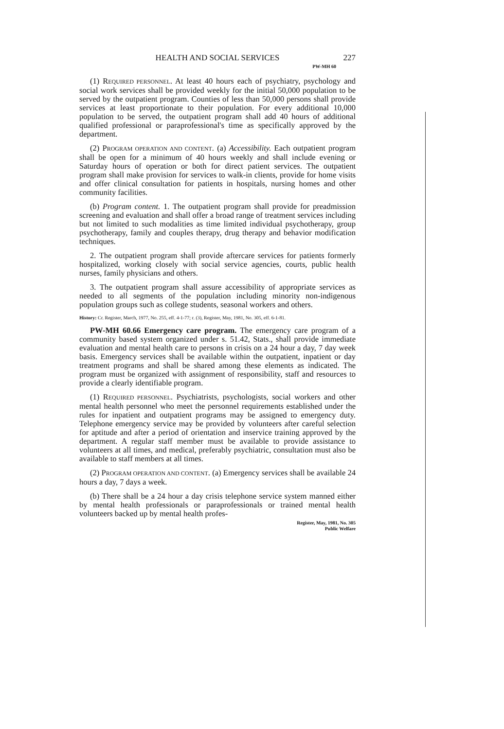HEALTH AND SOCIAL SERVICES 227
PW-MH 60
(1) REQUIRED PERSONNEL. At least 40 hours each of psychiatry, psychology and social work services shall be provided weekly for the initial 50,000 population to be served by the outpatient program. Counties of less than 50,000 persons shall provide services at least proportionate to their population. For every additional 10,000 population to be served, the outpatient program shall add 40 hours of additional qualified professional or paraprofessional's time as specifically approved by the department.
(2) PROGRAM OPERATION AND CONTENT. (a) Accessibility. Each outpatient program shall be open for a minimum of 40 hours weekly and shall include evening or Saturday hours of operation or both for direct patient services. The outpatient program shall make provision for services to walk-in clients, provide for home visits and offer clinical consultation for patients in hospitals, nursing homes and other community facilities.
(b) Program content. 1. The outpatient program shall provide for preadmission screening and evaluation and shall offer a broad range of treatment services including but not limited to such modalities as time limited individual psychotherapy, group psychotherapy, family and couples therapy, drug therapy and behavior modification techniques.
2. The outpatient program shall provide aftercare services for patients formerly hospitalized, working closely with social service agencies, courts, public health nurses, family physicians and others.
3. The outpatient program shall assure accessibility of appropriate services as needed to all segments of the population including minority non-indigenous population groups such as college students, seasonal workers and others.
History: Cr. Register, March, 1977, No. 255, eff. 4-1-77; r. (3), Register, May, 1981, No. 305, eff. 6-1-81.
PW-MH 60.66 Emergency care program. The emergency care program of a community based system organized under s. 51.42, Stats., shall provide immediate evaluation and mental health care to persons in crisis on a 24 hour a day, 7 day week basis. Emergency services shall be available within the outpatient, inpatient or day treatment programs and shall be shared among these elements as indicated. The program must be organized with assignment of responsibility, staff and resources to provide a clearly identifiable program.
(1) REQUIRED PERSONNEL. Psychiatrists, psychologists, social workers and other mental health personnel who meet the personnel requirements established under the rules for inpatient and outpatient programs may be assigned to emergency duty. Telephone emergency service may be provided by volunteers after careful selection for aptitude and after a period of orientation and inservice training approved by the department. A regular staff member must be available to provide assistance to volunteers at all times, and medical, preferably psychiatric, consultation must also be available to staff members at all times.
(2) PROGRAM OPERATION AND CONTENT. (a) Emergency services shall be available 24 hours a day, 7 days a week.
(b) There shall be a 24 hour a day crisis telephone service system manned either by mental health professionals or paraprofessionals or trained mental health volunteers backed up by mental health profes-
Register, May, 1981, No. 305
Public Welfare